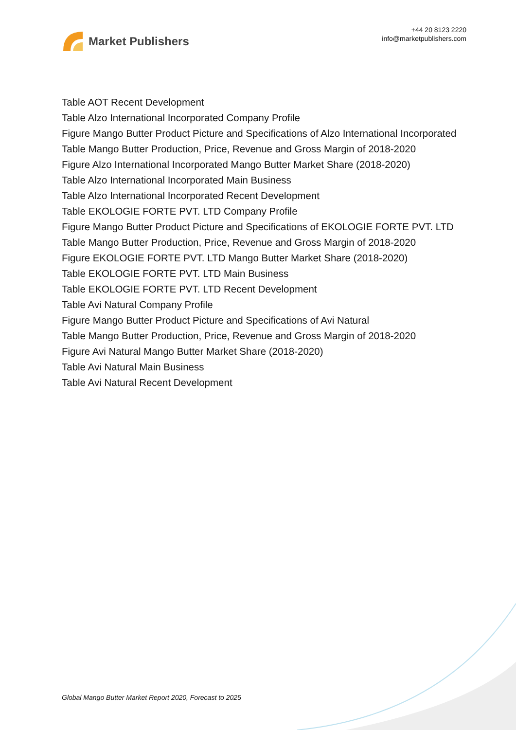Market Publishers
+44 20 8123 2220
info@marketpublishers.com
Table AOT Recent Development
Table Alzo International Incorporated Company Profile
Figure Mango Butter Product Picture and Specifications of Alzo International Incorporated
Table Mango Butter Production, Price, Revenue and Gross Margin of 2018-2020
Figure Alzo International Incorporated Mango Butter Market Share (2018-2020)
Table Alzo International Incorporated Main Business
Table Alzo International Incorporated Recent Development
Table EKOLOGIE FORTE PVT. LTD Company Profile
Figure Mango Butter Product Picture and Specifications of EKOLOGIE FORTE PVT. LTD
Table Mango Butter Production, Price, Revenue and Gross Margin of 2018-2020
Figure EKOLOGIE FORTE PVT. LTD Mango Butter Market Share (2018-2020)
Table EKOLOGIE FORTE PVT. LTD Main Business
Table EKOLOGIE FORTE PVT. LTD Recent Development
Table Avi Natural Company Profile
Figure Mango Butter Product Picture and Specifications of Avi Natural
Table Mango Butter Production, Price, Revenue and Gross Margin of 2018-2020
Figure Avi Natural Mango Butter Market Share (2018-2020)
Table Avi Natural Main Business
Table Avi Natural Recent Development
Global Mango Butter Market Report 2020, Forecast to 2025